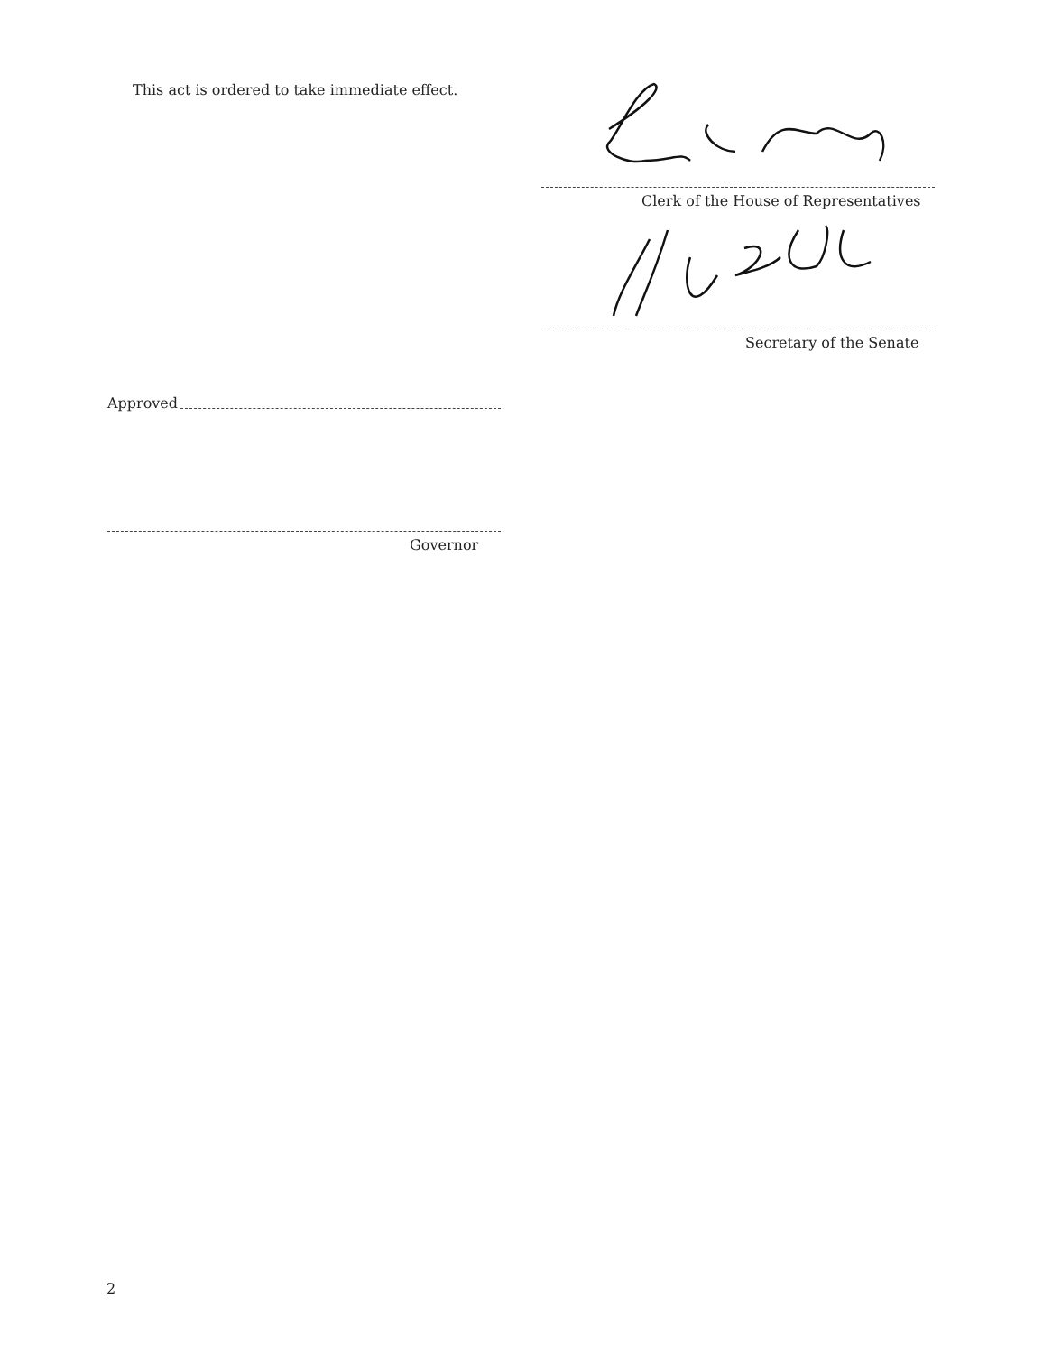This act is ordered to take immediate effect.
Clerk of the House of Representatives
Secretary of the Senate
Approved
Governor
2